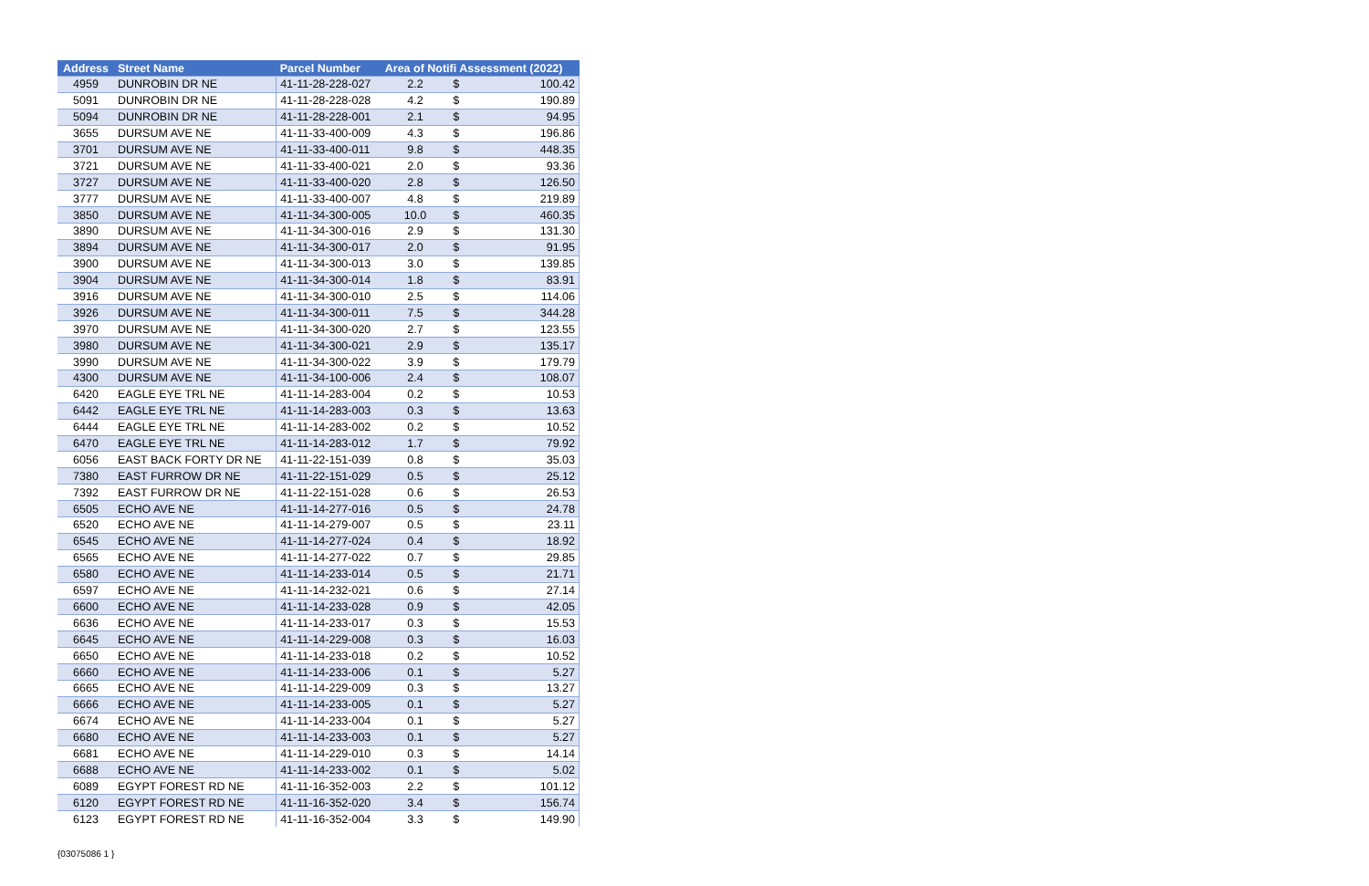| Address | Street Name | Parcel Number | Area of Notifi Assessment (2022) | | |
| --- | --- | --- | --- | --- | --- |
| 4959 | DUNROBIN DR NE | 41-11-28-228-027 | 2.2 | $ | 100.42 |
| 5091 | DUNROBIN DR NE | 41-11-28-228-028 | 4.2 | $ | 190.89 |
| 5094 | DUNROBIN DR NE | 41-11-28-228-001 | 2.1 | $ | 94.95 |
| 3655 | DURSUM AVE NE | 41-11-33-400-009 | 4.3 | $ | 196.86 |
| 3701 | DURSUM AVE NE | 41-11-33-400-011 | 9.8 | $ | 448.35 |
| 3721 | DURSUM AVE NE | 41-11-33-400-021 | 2.0 | $ | 93.36 |
| 3727 | DURSUM AVE NE | 41-11-33-400-020 | 2.8 | $ | 126.50 |
| 3777 | DURSUM AVE NE | 41-11-33-400-007 | 4.8 | $ | 219.89 |
| 3850 | DURSUM AVE NE | 41-11-34-300-005 | 10.0 | $ | 460.35 |
| 3890 | DURSUM AVE NE | 41-11-34-300-016 | 2.9 | $ | 131.30 |
| 3894 | DURSUM AVE NE | 41-11-34-300-017 | 2.0 | $ | 91.95 |
| 3900 | DURSUM AVE NE | 41-11-34-300-013 | 3.0 | $ | 139.85 |
| 3904 | DURSUM AVE NE | 41-11-34-300-014 | 1.8 | $ | 83.91 |
| 3916 | DURSUM AVE NE | 41-11-34-300-010 | 2.5 | $ | 114.06 |
| 3926 | DURSUM AVE NE | 41-11-34-300-011 | 7.5 | $ | 344.28 |
| 3970 | DURSUM AVE NE | 41-11-34-300-020 | 2.7 | $ | 123.55 |
| 3980 | DURSUM AVE NE | 41-11-34-300-021 | 2.9 | $ | 135.17 |
| 3990 | DURSUM AVE NE | 41-11-34-300-022 | 3.9 | $ | 179.79 |
| 4300 | DURSUM AVE NE | 41-11-34-100-006 | 2.4 | $ | 108.07 |
| 6420 | EAGLE EYE TRL NE | 41-11-14-283-004 | 0.2 | $ | 10.53 |
| 6442 | EAGLE EYE TRL NE | 41-11-14-283-003 | 0.3 | $ | 13.63 |
| 6444 | EAGLE EYE TRL NE | 41-11-14-283-002 | 0.2 | $ | 10.52 |
| 6470 | EAGLE EYE TRL NE | 41-11-14-283-012 | 1.7 | $ | 79.92 |
| 6056 | EAST BACK FORTY DR NE | 41-11-22-151-039 | 0.8 | $ | 35.03 |
| 7380 | EAST FURROW DR NE | 41-11-22-151-029 | 0.5 | $ | 25.12 |
| 7392 | EAST FURROW DR NE | 41-11-22-151-028 | 0.6 | $ | 26.53 |
| 6505 | ECHO AVE NE | 41-11-14-277-016 | 0.5 | $ | 24.78 |
| 6520 | ECHO AVE NE | 41-11-14-279-007 | 0.5 | $ | 23.11 |
| 6545 | ECHO AVE NE | 41-11-14-277-024 | 0.4 | $ | 18.92 |
| 6565 | ECHO AVE NE | 41-11-14-277-022 | 0.7 | $ | 29.85 |
| 6580 | ECHO AVE NE | 41-11-14-233-014 | 0.5 | $ | 21.71 |
| 6597 | ECHO AVE NE | 41-11-14-232-021 | 0.6 | $ | 27.14 |
| 6600 | ECHO AVE NE | 41-11-14-233-028 | 0.9 | $ | 42.05 |
| 6636 | ECHO AVE NE | 41-11-14-233-017 | 0.3 | $ | 15.53 |
| 6645 | ECHO AVE NE | 41-11-14-229-008 | 0.3 | $ | 16.03 |
| 6650 | ECHO AVE NE | 41-11-14-233-018 | 0.2 | $ | 10.52 |
| 6660 | ECHO AVE NE | 41-11-14-233-006 | 0.1 | $ | 5.27 |
| 6665 | ECHO AVE NE | 41-11-14-229-009 | 0.3 | $ | 13.27 |
| 6666 | ECHO AVE NE | 41-11-14-233-005 | 0.1 | $ | 5.27 |
| 6674 | ECHO AVE NE | 41-11-14-233-004 | 0.1 | $ | 5.27 |
| 6680 | ECHO AVE NE | 41-11-14-233-003 | 0.1 | $ | 5.27 |
| 6681 | ECHO AVE NE | 41-11-14-229-010 | 0.3 | $ | 14.14 |
| 6688 | ECHO AVE NE | 41-11-14-233-002 | 0.1 | $ | 5.02 |
| 6089 | EGYPT FOREST RD NE | 41-11-16-352-003 | 2.2 | $ | 101.12 |
| 6120 | EGYPT FOREST RD NE | 41-11-16-352-020 | 3.4 | $ | 156.74 |
| 6123 | EGYPT FOREST RD NE | 41-11-16-352-004 | 3.3 | $ | 149.90 |
{03075086 1 }